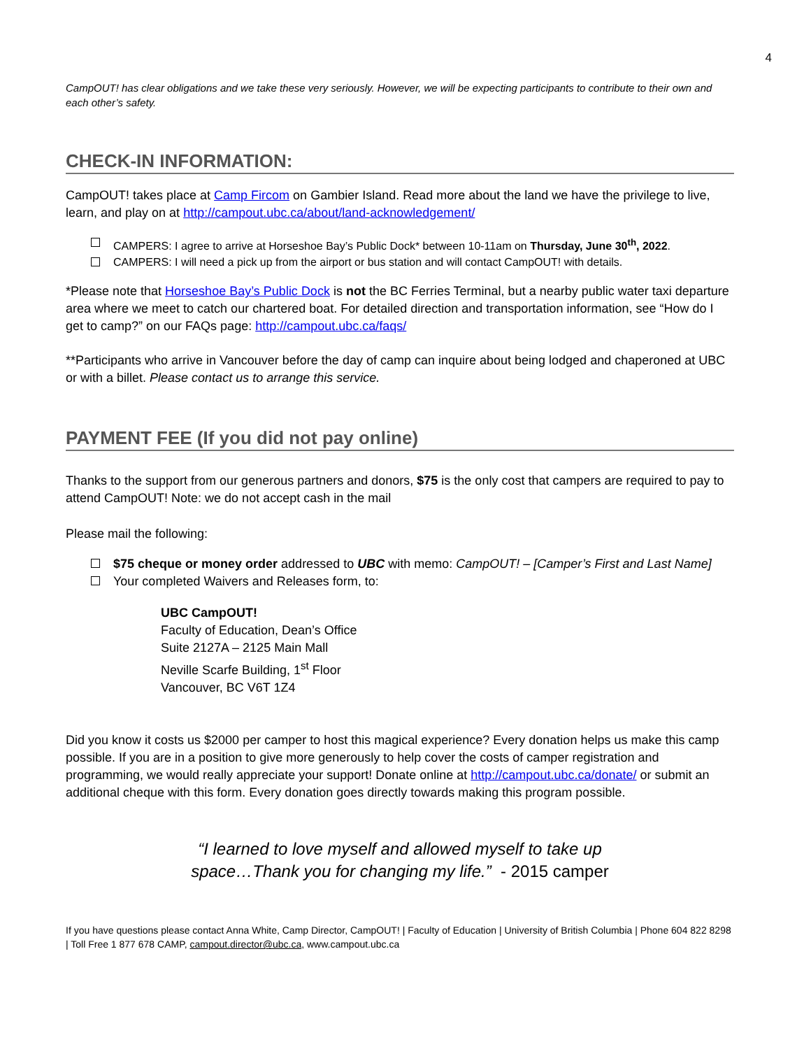4
CampOUT! has clear obligations and we take these very seriously. However, we will be expecting participants to contribute to their own and each other’s safety.
CHECK-IN INFORMATION:
CampOUT! takes place at Camp Fircom on Gambier Island. Read more about the land we have the privilege to live, learn, and play on at http://campout.ubc.ca/about/land-acknowledgement/
CAMPERS: I agree to arrive at Horseshoe Bay’s Public Dock* between 10-11am on Thursday, June 30<sup>th</sup>, 2022.
CAMPERS: I will need a pick up from the airport or bus station and will contact CampOUT! with details.
*Please note that Horseshoe Bay’s Public Dock is not the BC Ferries Terminal, but a nearby public water taxi departure area where we meet to catch our chartered boat. For detailed direction and transportation information, see “How do I get to camp?” on our FAQs page: http://campout.ubc.ca/faqs/
**Participants who arrive in Vancouver before the day of camp can inquire about being lodged and chaperoned at UBC or with a billet. Please contact us to arrange this service.
PAYMENT FEE (If you did not pay online)
Thanks to the support from our generous partners and donors, $75 is the only cost that campers are required to pay to attend CampOUT! Note: we do not accept cash in the mail
Please mail the following:
$75 cheque or money order addressed to UBC with memo: CampOUT! – [Camper’s First and Last Name]
Your completed Waivers and Releases form, to:
UBC CampOUT!
Faculty of Education, Dean’s Office
Suite 2127A – 2125 Main Mall
Neville Scarfe Building, 1<sup>st</sup> Floor
Vancouver, BC V6T 1Z4
Did you know it costs us $2000 per camper to host this magical experience? Every donation helps us make this camp possible. If you are in a position to give more generously to help cover the costs of camper registration and programming, we would really appreciate your support! Donate online at http://campout.ubc.ca/donate/ or submit an additional cheque with this form. Every donation goes directly towards making this program possible.
“I learned to love myself and allowed myself to take up
space…Thank you for changing my life.” - 2015 camper
If you have questions please contact Anna White, Camp Director, CampOUT! | Faculty of Education | University of British Columbia | Phone 604 822 8298 | Toll Free 1 877 678 CAMP, campout.director@ubc.ca, www.campout.ubc.ca